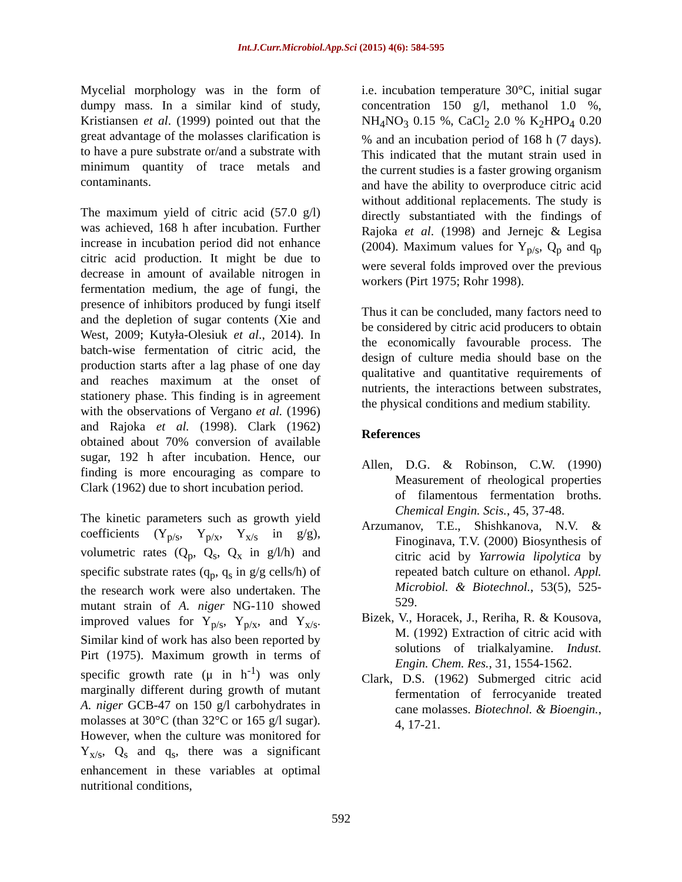Int.J.Curr.Microbiol.App.Sci (2015) 4(6): 584-595
Mycelial morphology was in the form of dumpy mass. In a similar kind of study, Kristiansen et al. (1999) pointed out that the great advantage of the molasses clarification is to have a pure substrate or/and a substrate with minimum quantity of trace metals and contaminants.
The maximum yield of citric acid (57.0 g/l) was achieved, 168 h after incubation. Further increase in incubation period did not enhance citric acid production. It might be due to decrease in amount of available nitrogen in fermentation medium, the age of fungi, the presence of inhibitors produced by fungi itself and the depletion of sugar contents (Xie and West, 2009; Kutyła-Olesiuk et al., 2014). In batch-wise fermentation of citric acid, the production starts after a lag phase of one day and reaches maximum at the onset of stationery phase. This finding is in agreement with the observations of Vergano et al. (1996) and Rajoka et al. (1998). Clark (1962) obtained about 70% conversion of available sugar, 192 h after incubation. Hence, our finding is more encouraging as compare to Clark (1962) due to short incubation period.
The kinetic parameters such as growth yield coefficients (Y<sub>p/s</sub>, Y<sub>p/x</sub>, Y<sub>x/s</sub> in g/g), volumetric rates (Q<sub>p</sub>, Q<sub>s</sub>, Q<sub>x</sub> in g/l/h) and specific substrate rates (q<sub>p</sub>, q<sub>s</sub> in g/g cells/h) of the research work were also undertaken. The mutant strain of A. niger NG-110 showed improved values for Y<sub>p/s</sub>, Y<sub>p/x</sub>, and Y<sub>x/s</sub>. Similar kind of work has also been reported by Pirt (1975). Maximum growth in terms of specific growth rate (μ in h<sup>-1</sup>) was only marginally different during growth of mutant A. niger GCB-47 on 150 g/l carbohydrates in molasses at 30°C (than 32°C or 165 g/l sugar). However, when the culture was monitored for Y<sub>x/s</sub>, Q<sub>s</sub> and q<sub>s</sub>, there was a significant enhancement in these variables at optimal nutritional conditions,
i.e. incubation temperature 30°C, initial sugar concentration 150 g/l, methanol 1.0 %, NH<sub>4</sub>NO<sub>3</sub> 0.15 %, CaCl<sub>2</sub> 2.0 % K<sub>2</sub>HPO<sub>4</sub> 0.20 % and an incubation period of 168 h (7 days). This indicated that the mutant strain used in the current studies is a faster growing organism and have the ability to overproduce citric acid without additional replacements. The study is directly substantiated with the findings of Rajoka et al. (1998) and Jernejc & Legisa (2004). Maximum values for Y<sub>p/s</sub>, Q<sub>p</sub> and q<sub>p</sub> were several folds improved over the previous workers (Pirt 1975; Rohr 1998).
Thus it can be concluded, many factors need to be considered by citric acid producers to obtain the economically favourable process. The design of culture media should base on the qualitative and quantitative requirements of nutrients, the interactions between substrates, the physical conditions and medium stability.
References
Allen, D.G. & Robinson, C.W. (1990) Measurement of rheological properties of filamentous fermentation broths. Chemical Engin. Scis., 45, 37-48.
Arzumanov, T.E., Shishkanova, N.V. & Finoginava, T.V. (2000) Biosynthesis of citric acid by Yarrowia lipolytica by repeated batch culture on ethanol. Appl. Microbiol. & Biotechnol., 53(5), 525-529.
Bizek, V., Horacek, J., Reriha, R. & Kousova, M. (1992) Extraction of citric acid with solutions of trialkalyamine. Indust. Engin. Chem. Res., 31, 1554-1562.
Clark, D.S. (1962) Submerged citric acid fermentation of ferrocyanide treated cane molasses. Biotechnol. & Bioengin., 4, 17-21.
592